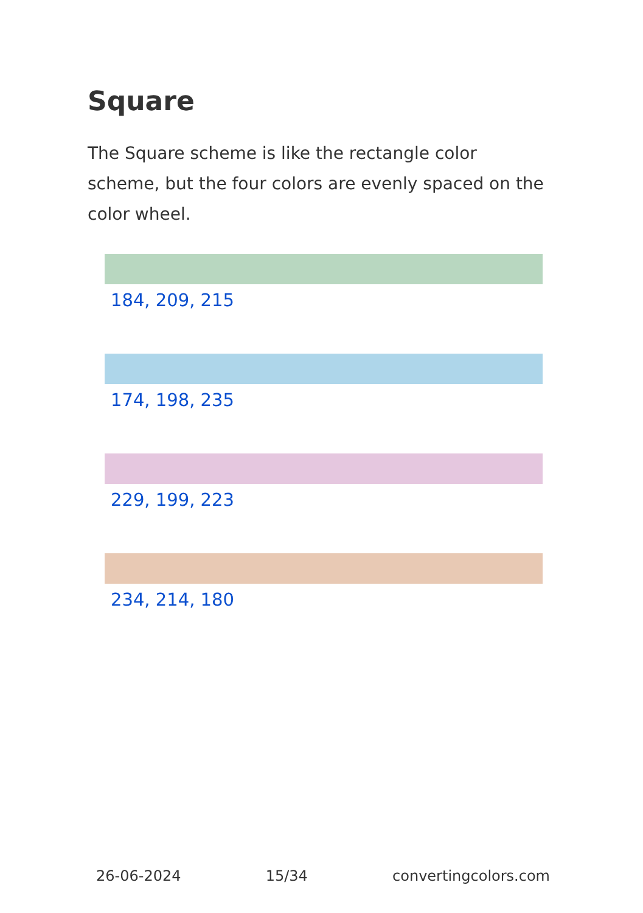Square
The Square scheme is like the rectangle color scheme, but the four colors are evenly spaced on the color wheel.
184, 209, 215
174, 198, 235
229, 199, 223
234, 214, 180
26-06-2024 15/34 convertingcolors.com